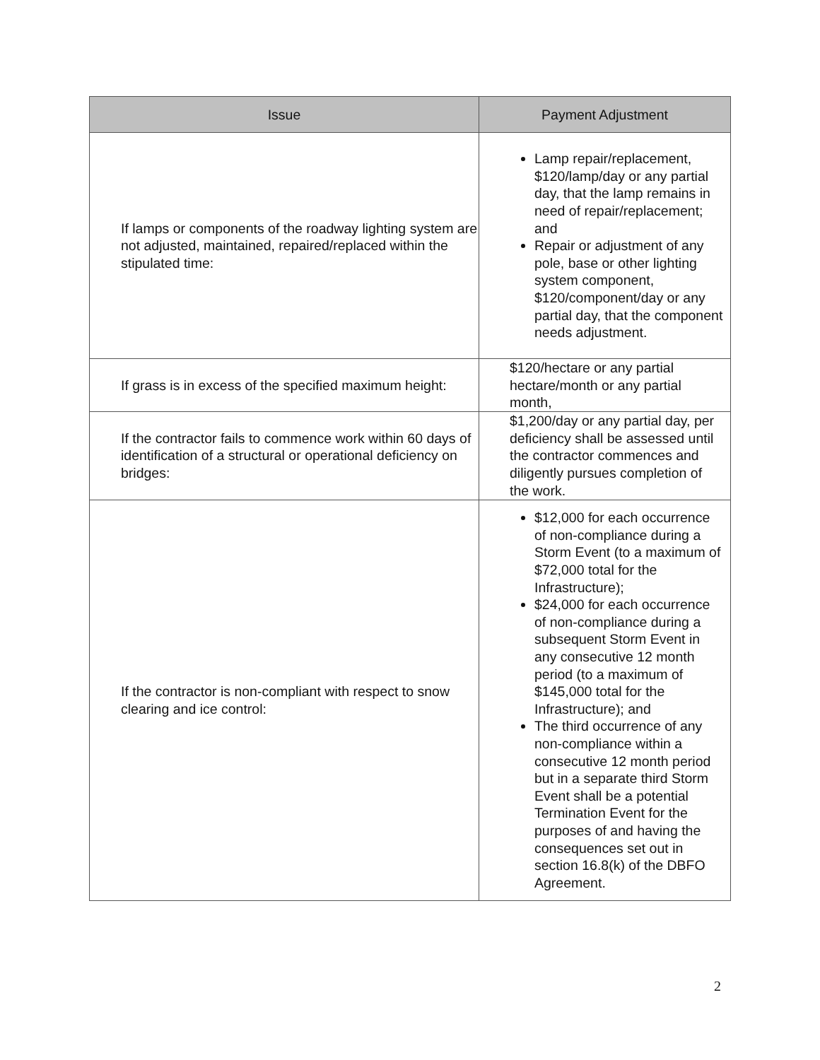| Issue | Payment Adjustment |
| --- | --- |
| If lamps or components of the roadway lighting system are not adjusted, maintained, repaired/replaced within the stipulated time: | Lamp repair/replacement, $120/lamp/day or any partial day, that the lamp remains in need of repair/replacement; and Repair or adjustment of any pole, base or other lighting system component, $120/component/day or any partial day, that the component needs adjustment. |
| If grass is in excess of the specified maximum height: | $120/hectare or any partial hectare/month or any partial month, |
| If the contractor fails to commence work within 60 days of identification of a structural or operational deficiency on bridges: | $1,200/day or any partial day, per deficiency shall be assessed until the contractor commences and diligently pursues completion of the work. |
| If the contractor is non-compliant with respect to snow clearing and ice control: | $12,000 for each occurrence of non-compliance during a Storm Event (to a maximum of $72,000 total for the Infrastructure); $24,000 for each occurrence of non-compliance during a subsequent Storm Event in any consecutive 12 month period (to a maximum of $145,000 total for the Infrastructure); and The third occurrence of any non-compliance within a consecutive 12 month period but in a separate third Storm Event shall be a potential Termination Event for the purposes of and having the consequences set out in section 16.8(k) of the DBFO Agreement. |
2